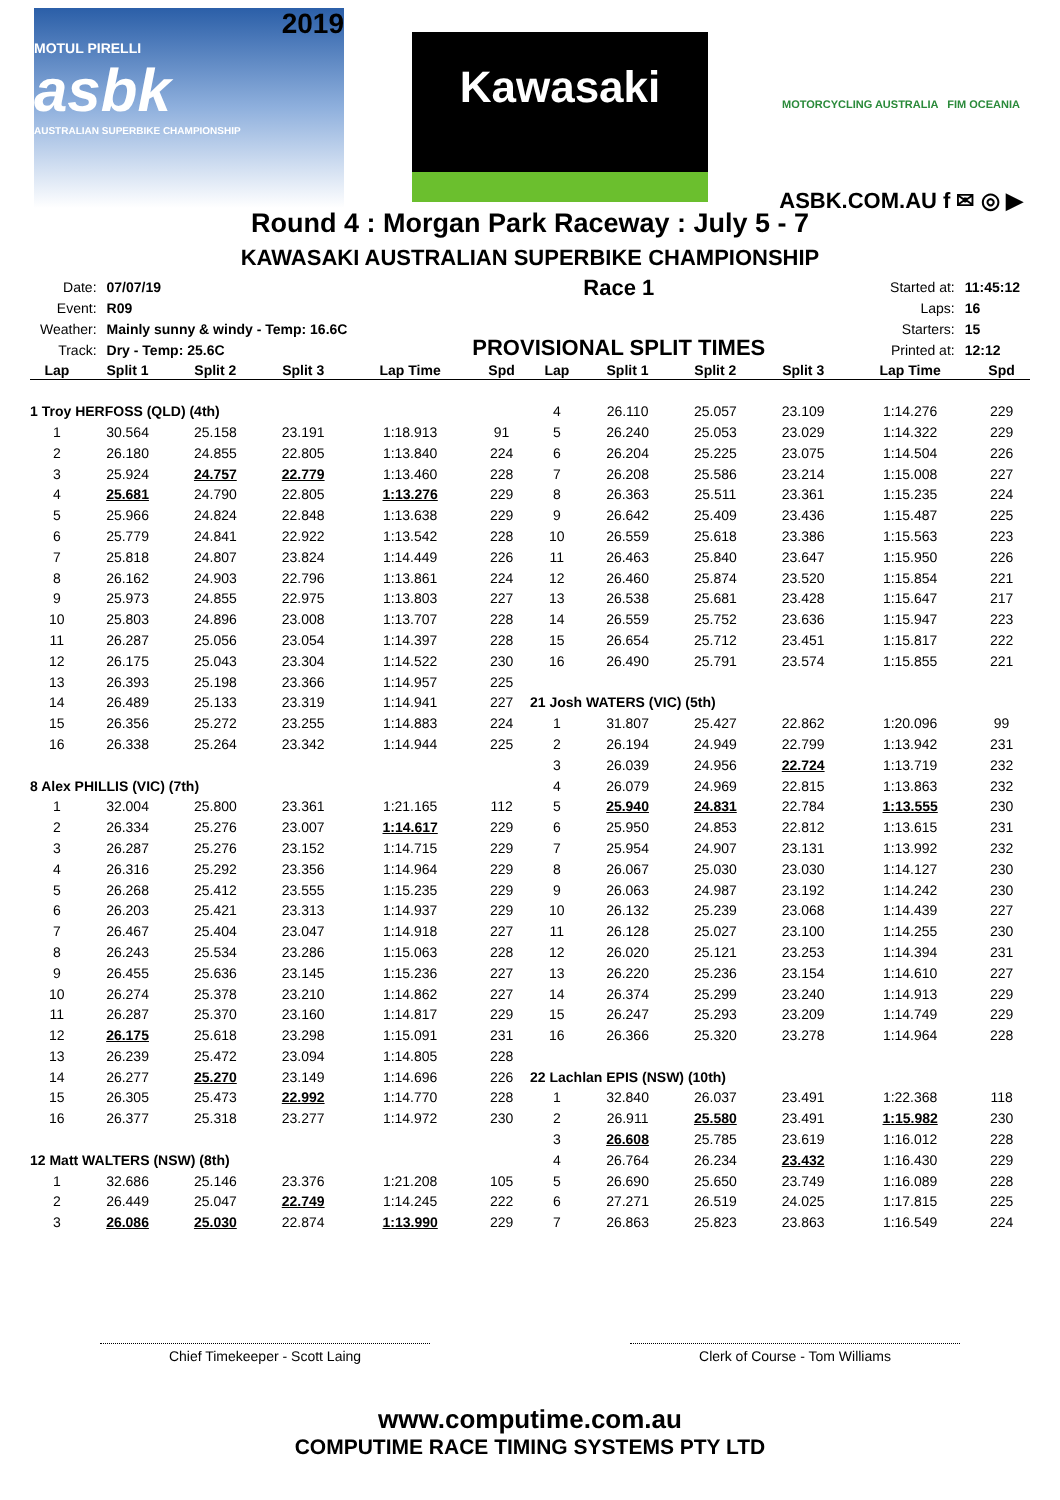2019
MOTUL PIRELLI
asbk
AUSTRALIAN SUPERBIKE CHAMPIONSHIP
Kawasaki
MOTORCYCLING AUSTRALIA FIM OCEANIA
ASBK.COM.AU f ✉ ◎ ▶
Round 4 : Morgan Park Raceway : July 5 - 7
KAWASAKI AUSTRALIAN SUPERBIKE CHAMPIONSHIP
| Date: | 07/07/19 |
| Event: | R09 |
| Weather: | Mainly sunny & windy - Temp: 16.6C |
| Track: | Dry - Temp: 25.6C |
Race 1
PROVISIONAL SPLIT TIMES
| Started at: | 11:45:12 |
| Laps: | 16 |
| Starters: | 15 |
| Printed at: | 12:12 |
| Lap | Split 1 | Split 2 | Split 3 | Lap Time | Spd |
| --- | --- | --- | --- | --- | --- |
| 1 Troy HERFOSS (QLD) (4th) | | | | | |
| 1 | 30.564 | 25.158 | 23.191 | 1:18.913 | 91 |
| 2 | 26.180 | 24.855 | 22.805 | 1:13.840 | 224 |
| 3 | 25.924 | 24.757 | 22.779 | 1:13.460 | 228 |
| 4 | 25.681 | 24.790 | 22.805 | 1:13.276 | 229 |
| 5 | 25.966 | 24.824 | 22.848 | 1:13.638 | 229 |
| 6 | 25.779 | 24.841 | 22.922 | 1:13.542 | 228 |
| 7 | 25.818 | 24.807 | 23.824 | 1:14.449 | 226 |
| 8 | 26.162 | 24.903 | 22.796 | 1:13.861 | 224 |
| 9 | 25.973 | 24.855 | 22.975 | 1:13.803 | 227 |
| 10 | 25.803 | 24.896 | 23.008 | 1:13.707 | 228 |
| 11 | 26.287 | 25.056 | 23.054 | 1:14.397 | 228 |
| 12 | 26.175 | 25.043 | 23.304 | 1:14.522 | 230 |
| 13 | 26.393 | 25.198 | 23.366 | 1:14.957 | 225 |
| 14 | 26.489 | 25.133 | 23.319 | 1:14.941 | 227 |
| 15 | 26.356 | 25.272 | 23.255 | 1:14.883 | 224 |
| 16 | 26.338 | 25.264 | 23.342 | 1:14.944 | 225 |
| 8 Alex PHILLIS (VIC) (7th) | | | | | |
| 1 | 32.004 | 25.800 | 23.361 | 1:21.165 | 112 |
| 2 | 26.334 | 25.276 | 23.007 | 1:14.617 | 229 |
| 3 | 26.287 | 25.276 | 23.152 | 1:14.715 | 229 |
| 4 | 26.316 | 25.292 | 23.356 | 1:14.964 | 229 |
| 5 | 26.268 | 25.412 | 23.555 | 1:15.235 | 229 |
| 6 | 26.203 | 25.421 | 23.313 | 1:14.937 | 229 |
| 7 | 26.467 | 25.404 | 23.047 | 1:14.918 | 227 |
| 8 | 26.243 | 25.534 | 23.286 | 1:15.063 | 228 |
| 9 | 26.455 | 25.636 | 23.145 | 1:15.236 | 227 |
| 10 | 26.274 | 25.378 | 23.210 | 1:14.862 | 227 |
| 11 | 26.287 | 25.370 | 23.160 | 1:14.817 | 229 |
| 12 | 26.175 | 25.618 | 23.298 | 1:15.091 | 231 |
| 13 | 26.239 | 25.472 | 23.094 | 1:14.805 | 228 |
| 14 | 26.277 | 25.270 | 23.149 | 1:14.696 | 226 |
| 15 | 26.305 | 25.473 | 22.992 | 1:14.770 | 228 |
| 16 | 26.377 | 25.318 | 23.277 | 1:14.972 | 230 |
| 12 Matt WALTERS (NSW) (8th) | | | | | |
| 1 | 32.686 | 25.146 | 23.376 | 1:21.208 | 105 |
| 2 | 26.449 | 25.047 | 22.749 | 1:14.245 | 222 |
| 3 | 26.086 | 25.030 | 22.874 | 1:13.990 | 229 |
| Lap | Split 1 | Split 2 | Split 3 | Lap Time | Spd |
| --- | --- | --- | --- | --- | --- |
| 4 | 26.110 | 25.057 | 23.109 | 1:14.276 | 229 |
| 5 | 26.240 | 25.053 | 23.029 | 1:14.322 | 229 |
| 6 | 26.204 | 25.225 | 23.075 | 1:14.504 | 226 |
| 7 | 26.208 | 25.586 | 23.214 | 1:15.008 | 227 |
| 8 | 26.363 | 25.511 | 23.361 | 1:15.235 | 224 |
| 9 | 26.642 | 25.409 | 23.436 | 1:15.487 | 225 |
| 10 | 26.559 | 25.618 | 23.386 | 1:15.563 | 223 |
| 11 | 26.463 | 25.840 | 23.647 | 1:15.950 | 226 |
| 12 | 26.460 | 25.874 | 23.520 | 1:15.854 | 221 |
| 13 | 26.538 | 25.681 | 23.428 | 1:15.647 | 217 |
| 14 | 26.559 | 25.752 | 23.636 | 1:15.947 | 223 |
| 15 | 26.654 | 25.712 | 23.451 | 1:15.817 | 222 |
| 16 | 26.490 | 25.791 | 23.574 | 1:15.855 | 221 |
| 21 Josh WATERS (VIC) (5th) | | | | | |
| 1 | 31.807 | 25.427 | 22.862 | 1:20.096 | 99 |
| 2 | 26.194 | 24.949 | 22.799 | 1:13.942 | 231 |
| 3 | 26.039 | 24.956 | 22.724 | 1:13.719 | 232 |
| 4 | 26.079 | 24.969 | 22.815 | 1:13.863 | 232 |
| 5 | 25.940 | 24.831 | 22.784 | 1:13.555 | 230 |
| 6 | 25.950 | 24.853 | 22.812 | 1:13.615 | 231 |
| 7 | 25.954 | 24.907 | 23.131 | 1:13.992 | 232 |
| 8 | 26.067 | 25.030 | 23.030 | 1:14.127 | 230 |
| 9 | 26.063 | 24.987 | 23.192 | 1:14.242 | 230 |
| 10 | 26.132 | 25.239 | 23.068 | 1:14.439 | 227 |
| 11 | 26.128 | 25.027 | 23.100 | 1:14.255 | 230 |
| 12 | 26.020 | 25.121 | 23.253 | 1:14.394 | 231 |
| 13 | 26.220 | 25.236 | 23.154 | 1:14.610 | 227 |
| 14 | 26.374 | 25.299 | 23.240 | 1:14.913 | 229 |
| 15 | 26.247 | 25.293 | 23.209 | 1:14.749 | 229 |
| 16 | 26.366 | 25.320 | 23.278 | 1:14.964 | 228 |
| 22 Lachlan EPIS (NSW) (10th) | | | | | |
| 1 | 32.840 | 26.037 | 23.491 | 1:22.368 | 118 |
| 2 | 26.911 | 25.580 | 23.491 | 1:15.982 | 230 |
| 3 | 26.608 | 25.785 | 23.619 | 1:16.012 | 228 |
| 4 | 26.764 | 26.234 | 23.432 | 1:16.430 | 229 |
| 5 | 26.690 | 25.650 | 23.749 | 1:16.089 | 228 |
| 6 | 27.271 | 26.519 | 24.025 | 1:17.815 | 225 |
| 7 | 26.863 | 25.823 | 23.863 | 1:16.549 | 224 |
Chief Timekeeper - Scott Laing Clerk of Course - Tom Williams
www.computime.com.au
COMPUTIME RACE TIMING SYSTEMS PTY LTD